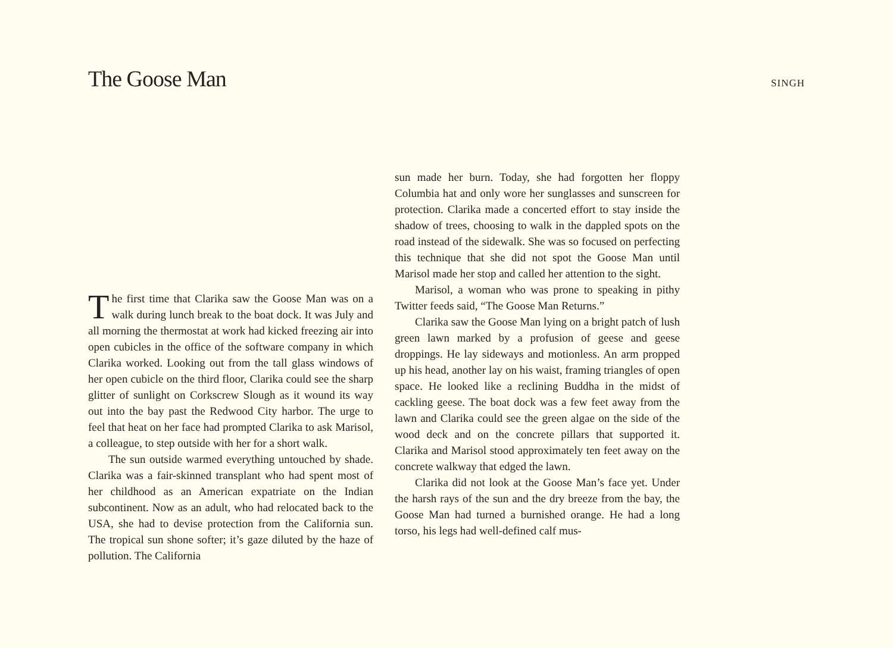The Goose Man
SINGH
The first time that Clarika saw the Goose Man was on a walk during lunch break to the boat dock. It was July and all morning the thermostat at work had kicked freezing air into open cubicles in the office of the software company in which Clarika worked. Looking out from the tall glass windows of her open cubicle on the third floor, Clarika could see the sharp glitter of sunlight on Corkscrew Slough as it wound its way out into the bay past the Redwood City harbor. The urge to feel that heat on her face had prompted Clarika to ask Marisol, a colleague, to step outside with her for a short walk.
The sun outside warmed everything untouched by shade. Clarika was a fair-skinned transplant who had spent most of her childhood as an American expatriate on the Indian subcontinent. Now as an adult, who had relocated back to the USA, she had to devise protection from the California sun. The tropical sun shone softer; it’s gaze diluted by the haze of pollution. The California
sun made her burn. Today, she had forgotten her floppy Columbia hat and only wore her sunglasses and sunscreen for protection. Clarika made a concerted effort to stay inside the shadow of trees, choosing to walk in the dappled spots on the road instead of the sidewalk. She was so focused on perfecting this technique that she did not spot the Goose Man until Marisol made her stop and called her attention to the sight.
Marisol, a woman who was prone to speaking in pithy Twitter feeds said, “The Goose Man Returns.”
Clarika saw the Goose Man lying on a bright patch of lush green lawn marked by a profusion of geese and geese droppings. He lay sideways and motionless. An arm propped up his head, another lay on his waist, framing triangles of open space. He looked like a reclining Buddha in the midst of cackling geese. The boat dock was a few feet away from the lawn and Clarika could see the green algae on the side of the wood deck and on the concrete pillars that supported it. Clarika and Marisol stood approximately ten feet away on the concrete walkway that edged the lawn.
Clarika did not look at the Goose Man’s face yet. Under the harsh rays of the sun and the dry breeze from the bay, the Goose Man had turned a burnished orange. He had a long torso, his legs had well-defined calf mus-